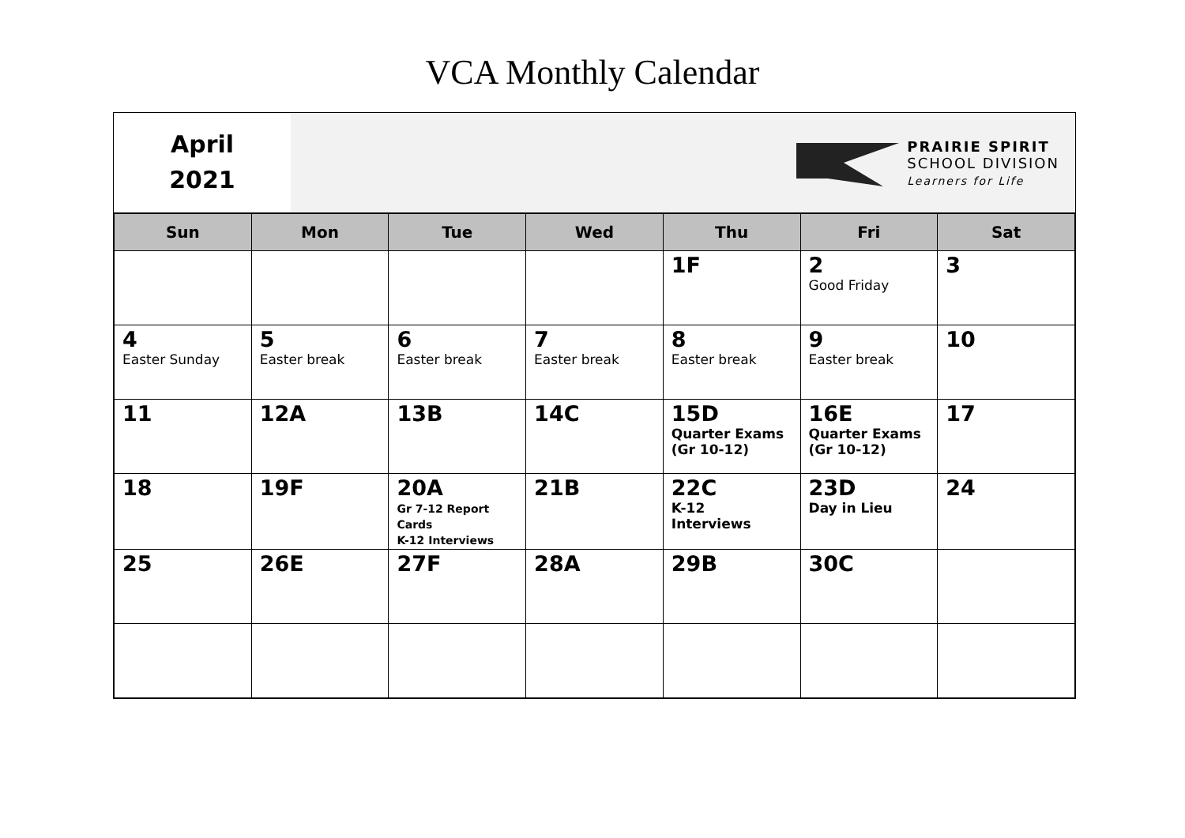VCA Monthly Calendar
April
2021
PRAIRIE SPIRIT
SCHOOL DIVISION
Learners for Life
| Sun | Mon | Tue | Wed | Thu | Fri | Sat |
| --- | --- | --- | --- | --- | --- | --- |
| | | | | 1F | 2 Good Friday | 3 |
| 4 Easter Sunday | 5 Easter break | 6 Easter break | 7 Easter break | 8 Easter break | 9 Easter break | 10 |
| 11 | 12A | 13B | 14C | 15D Quarter Exams (Gr 10-12) | 16E Quarter Exams (Gr 10-12) | 17 |
| 18 | 19F | 20A Gr 7-12 Report Cards K-12 Interviews | 21B | 22C K-12 Interviews | 23D Day in Lieu | 24 |
| 25 | 26E | 27F | 28A | 29B | 30C | |